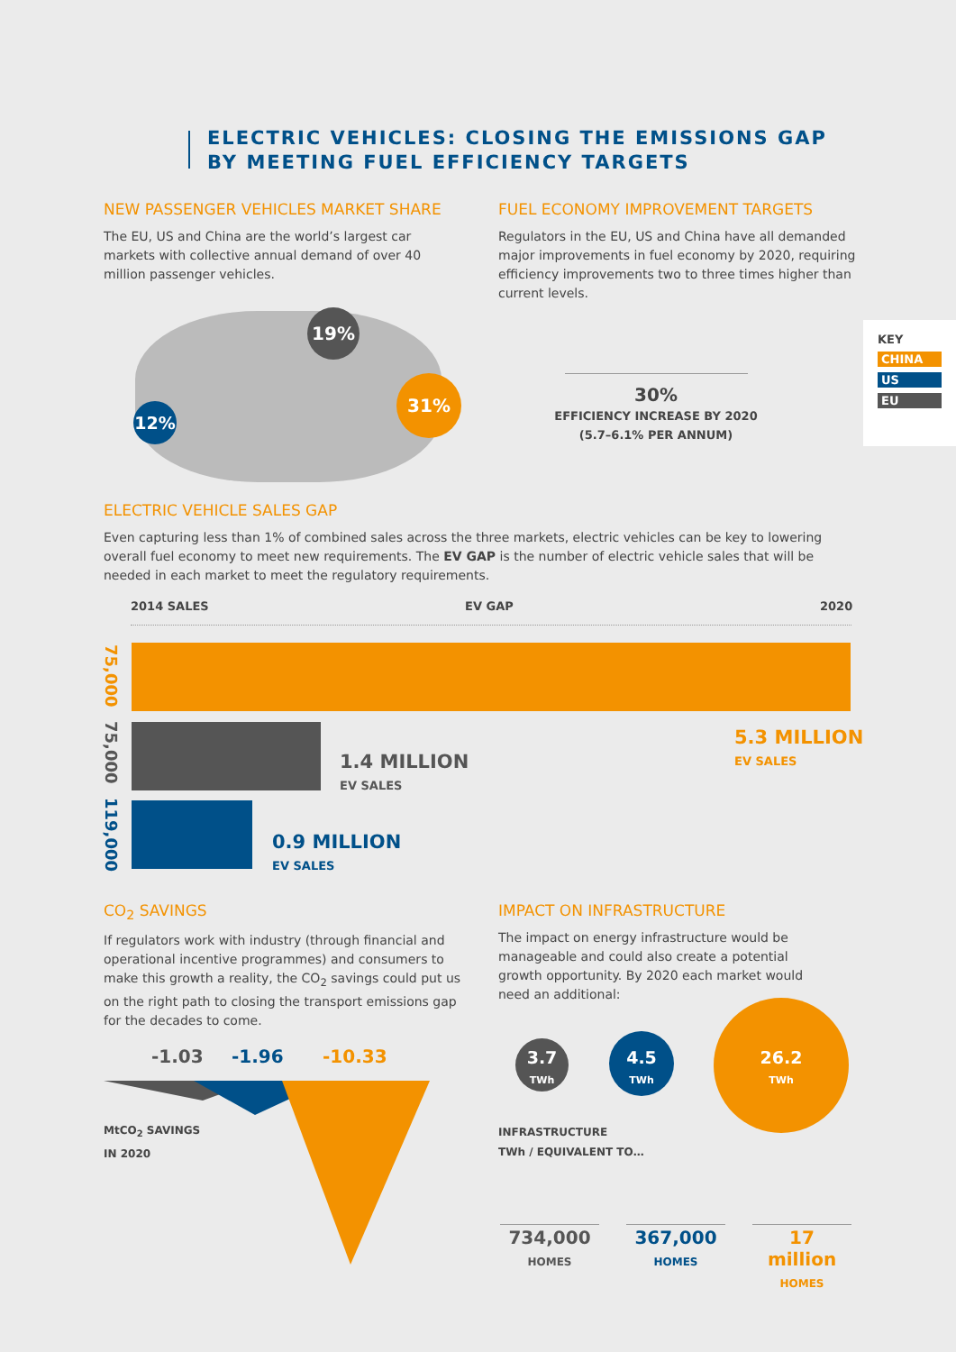ELECTRIC VEHICLES: CLOSING THE EMISSIONS GAP
BY MEETING FUEL EFFICIENCY TARGETS
NEW PASSENGER VEHICLES MARKET SHARE
The EU, US and China are the world’s largest car markets with collective annual demand of over 40 million passenger vehicles.
FUEL ECONOMY IMPROVEMENT TARGETS
Regulators in the EU, US and China have all demanded major improvements in fuel economy by 2020, requiring efficiency improvements two to three times higher than current levels.
19%
31%
12%
30%
EFFICIENCY INCREASE BY 2020
(5.7–6.1% PER ANNUM)
KEY
CHINA
US
EU
ELECTRIC VEHICLE SALES GAP
Even capturing less than 1% of combined sales across the three markets, electric vehicles can be key to lowering overall fuel economy to meet new requirements. The EV GAP is the number of electric vehicle sales that will be needed in each market to meet the regulatory requirements.
2014 SALES EV GAP 2020
75,000
75,000
119,000
5.3 MILLION
EV SALES
1.4 MILLION
EV SALES
0.9 MILLION
EV SALES
CO<sub>2</sub> SAVINGS
If regulators work with industry (through financial and operational incentive programmes) and consumers to make this growth a reality, the CO<sub>2</sub> savings could put us on the right path to closing the transport emissions gap for the decades to come.
IMPACT ON INFRASTRUCTURE
The impact on energy infrastructure would be manageable and could also create a potential growth opportunity. By 2020 each market would need an additional:
-1.03 -1.96 -10.33
MtCO<sub>2</sub> SAVINGS
IN 2020
3.7
TWh
4.5
TWh
26.2
TWh
INFRASTRUCTURE
TWh / EQUIVALENT TO…
734,000
HOMES
367,000
HOMES
17 million
HOMES